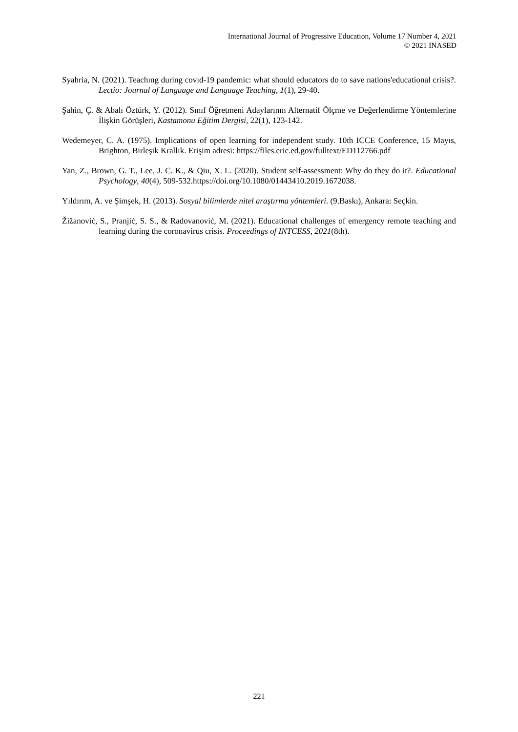International Journal of Progressive Education, Volume 17 Number 4, 2021
© 2021 INASED
Syahria, N. (2021). Teachıng during covıd-19 pandemic: what should educators do to save nations'educational crisis?. Lectio: Journal of Language and Language Teaching, 1(1), 29-40.
Şahin, Ç. & Abalı Öztürk, Y. (2012). Sınıf Öğretmeni Adaylarının Alternatif Ölçme ve Değerlendirme Yöntemlerine İlişkin Görüşleri, Kastamonu Eğitim Dergisi, 22(1), 123-142.
Wedemeyer, C. A. (1975). Implications of open learning for independent study. 10th ICCE Conference, 15 Mayıs, Brighton, Birleşik Krallık. Erişim adresi: https://files.eric.ed.gov/fulltext/ED112766.pdf
Yan, Z., Brown, G. T., Lee, J. C. K., & Qiu, X. L. (2020). Student self-assessment: Why do they do it?. Educational Psychology, 40(4), 509-532.https://doi.org/10.1080/01443410.2019.1672038.
Yıldırım, A. ve Şimşek, H. (2013). Sosyal bilimlerde nitel araştırma yöntemleri. (9.Baskı), Ankara: Seçkin.
Žižanović, S., Pranjić, S. S., & Radovanović, M. (2021). Educational challenges of emergency remote teaching and learning during the coronavirus crisis. Proceedings of INTCESS, 2021(8th).
221